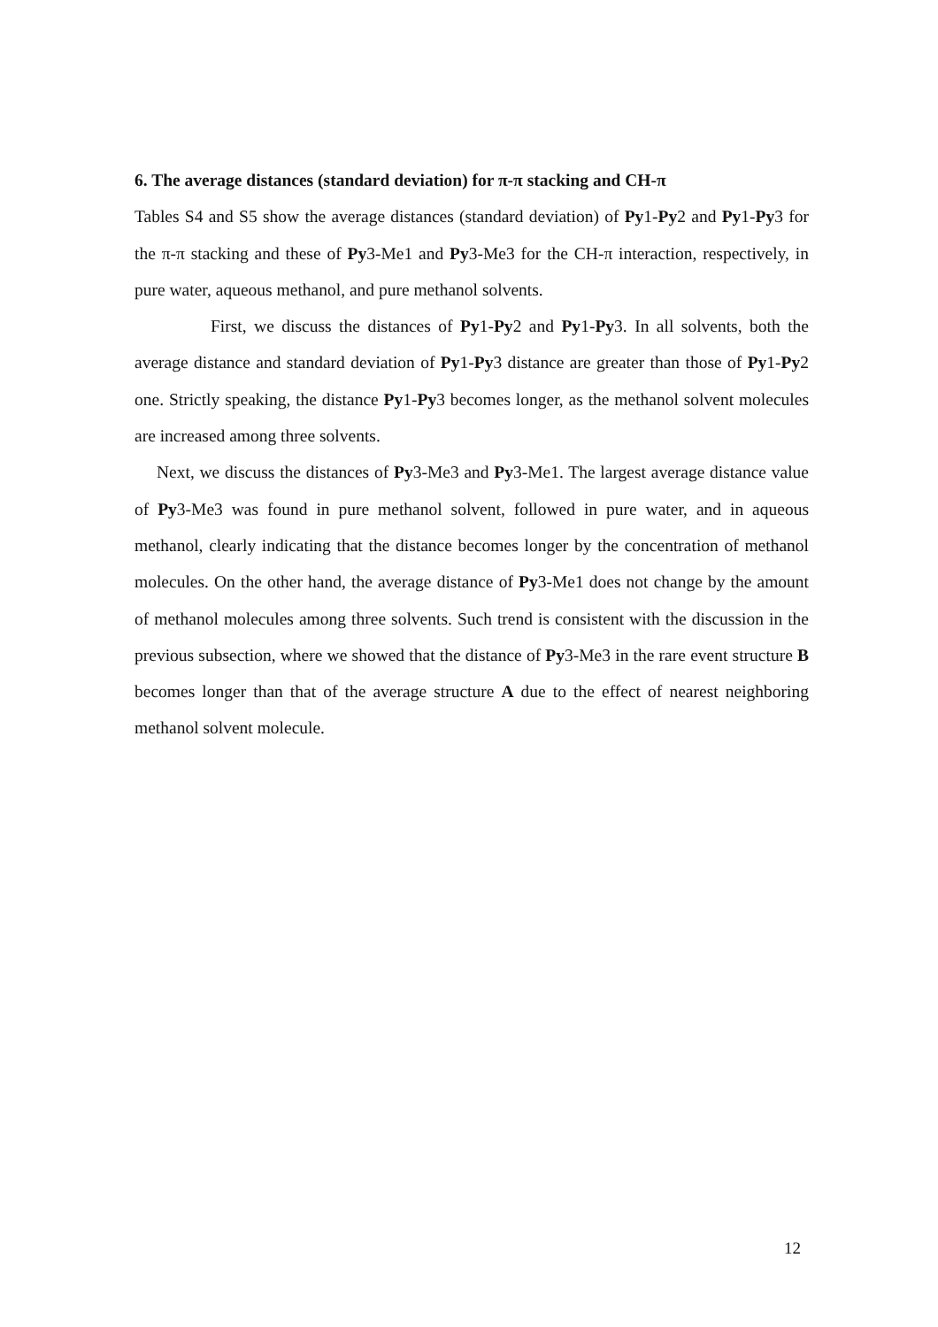6. The average distances (standard deviation) for π-π stacking and CH-π
Tables S4 and S5 show the average distances (standard deviation) of Py1-Py2 and Py1-Py3 for the π-π stacking and these of Py3-Me1 and Py3-Me3 for the CH-π interaction, respectively, in pure water, aqueous methanol, and pure methanol solvents.
First, we discuss the distances of Py1-Py2 and Py1-Py3. In all solvents, both the average distance and standard deviation of Py1-Py3 distance are greater than those of Py1-Py2 one. Strictly speaking, the distance Py1-Py3 becomes longer, as the methanol solvent molecules are increased among three solvents.
Next, we discuss the distances of Py3-Me3 and Py3-Me1. The largest average distance value of Py3-Me3 was found in pure methanol solvent, followed in pure water, and in aqueous methanol, clearly indicating that the distance becomes longer by the concentration of methanol molecules. On the other hand, the average distance of Py3-Me1 does not change by the amount of methanol molecules among three solvents. Such trend is consistent with the discussion in the previous subsection, where we showed that the distance of Py3-Me3 in the rare event structure B becomes longer than that of the average structure A due to the effect of nearest neighboring methanol solvent molecule.
12